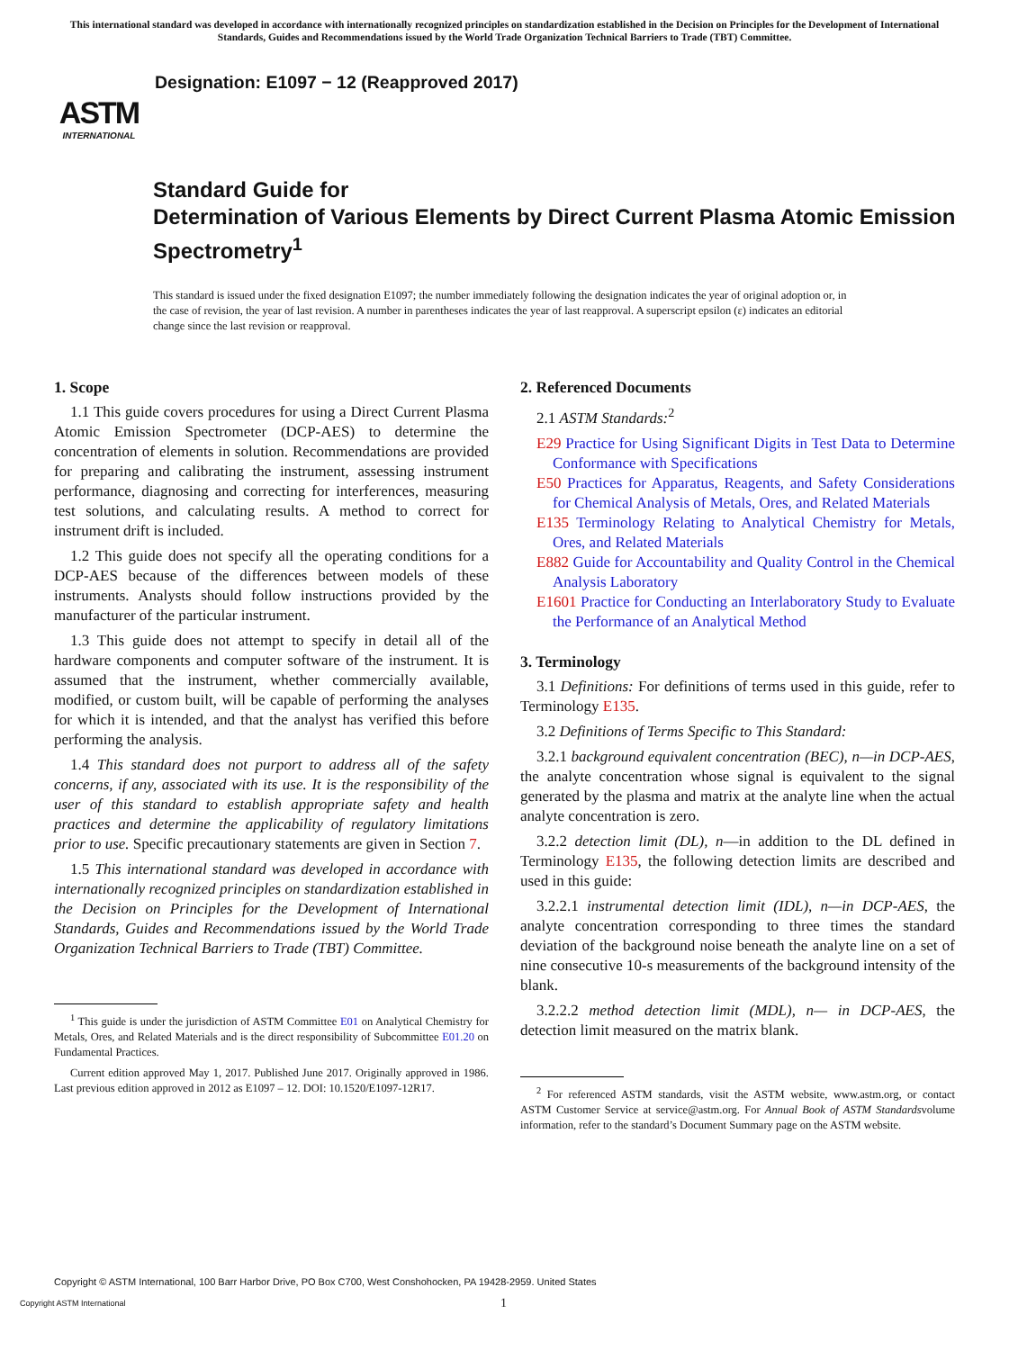This international standard was developed in accordance with internationally recognized principles on standardization established in the Decision on Principles for the Development of International Standards, Guides and Recommendations issued by the World Trade Organization Technical Barriers to Trade (TBT) Committee.
ASTM
INTERNATIONAL
Designation: E1097 − 12 (Reapproved 2017)
Standard Guide for
Determination of Various Elements by Direct Current Plasma Atomic Emission Spectrometry<sup>1</sup>
This standard is issued under the fixed designation E1097; the number immediately following the designation indicates the year of original adoption or, in the case of revision, the year of last revision. A number in parentheses indicates the year of last reapproval. A superscript epsilon (ε) indicates an editorial change since the last revision or reapproval.
1. Scope
1.1 This guide covers procedures for using a Direct Current Plasma Atomic Emission Spectrometer (DCP-AES) to determine the concentration of elements in solution. Recommendations are provided for preparing and calibrating the instrument, assessing instrument performance, diagnosing and correcting for interferences, measuring test solutions, and calculating results. A method to correct for instrument drift is included.
1.2 This guide does not specify all the operating conditions for a DCP-AES because of the differences between models of these instruments. Analysts should follow instructions provided by the manufacturer of the particular instrument.
1.3 This guide does not attempt to specify in detail all of the hardware components and computer software of the instrument. It is assumed that the instrument, whether commercially available, modified, or custom built, will be capable of performing the analyses for which it is intended, and that the analyst has verified this before performing the analysis.
1.4 This standard does not purport to address all of the safety concerns, if any, associated with its use. It is the responsibility of the user of this standard to establish appropriate safety and health practices and determine the applicability of regulatory limitations prior to use. Specific precautionary statements are given in Section 7.
1.5 This international standard was developed in accordance with internationally recognized principles on standardization established in the Decision on Principles for the Development of International Standards, Guides and Recommendations issued by the World Trade Organization Technical Barriers to Trade (TBT) Committee.
<sup>1</sup> This guide is under the jurisdiction of ASTM Committee E01 on Analytical Chemistry for Metals, Ores, and Related Materials and is the direct responsibility of Subcommittee E01.20 on Fundamental Practices.
Current edition approved May 1, 2017. Published June 2017. Originally approved in 1986. Last previous edition approved in 2012 as E1097 – 12. DOI: 10.1520/E1097-12R17.
2. Referenced Documents
2.1 ASTM Standards:<sup>2</sup>
E29 Practice for Using Significant Digits in Test Data to Determine Conformance with Specifications
E50 Practices for Apparatus, Reagents, and Safety Considerations for Chemical Analysis of Metals, Ores, and Related Materials
E135 Terminology Relating to Analytical Chemistry for Metals, Ores, and Related Materials
E882 Guide for Accountability and Quality Control in the Chemical Analysis Laboratory
E1601 Practice for Conducting an Interlaboratory Study to Evaluate the Performance of an Analytical Method
3. Terminology
3.1 Definitions: For definitions of terms used in this guide, refer to Terminology E135.
3.2 Definitions of Terms Specific to This Standard:
3.2.1 background equivalent concentration (BEC), n—in DCP-AES, the analyte concentration whose signal is equivalent to the signal generated by the plasma and matrix at the analyte line when the actual analyte concentration is zero.
3.2.2 detection limit (DL), n—in addition to the DL defined in Terminology E135, the following detection limits are described and used in this guide:
3.2.2.1 instrumental detection limit (IDL), n—in DCP-AES, the analyte concentration corresponding to three times the standard deviation of the background noise beneath the analyte line on a set of nine consecutive 10-s measurements of the background intensity of the blank.
3.2.2.2 method detection limit (MDL), n— in DCP-AES, the detection limit measured on the matrix blank.
<sup>2</sup> For referenced ASTM standards, visit the ASTM website, www.astm.org, or contact ASTM Customer Service at service@astm.org. For Annual Book of ASTM Standardsvolume information, refer to the standard’s Document Summary page on the ASTM website.
Copyright © ASTM International, 100 Barr Harbor Drive, PO Box C700, West Conshohocken, PA 19428-2959. United States
Copyright ASTM International 1